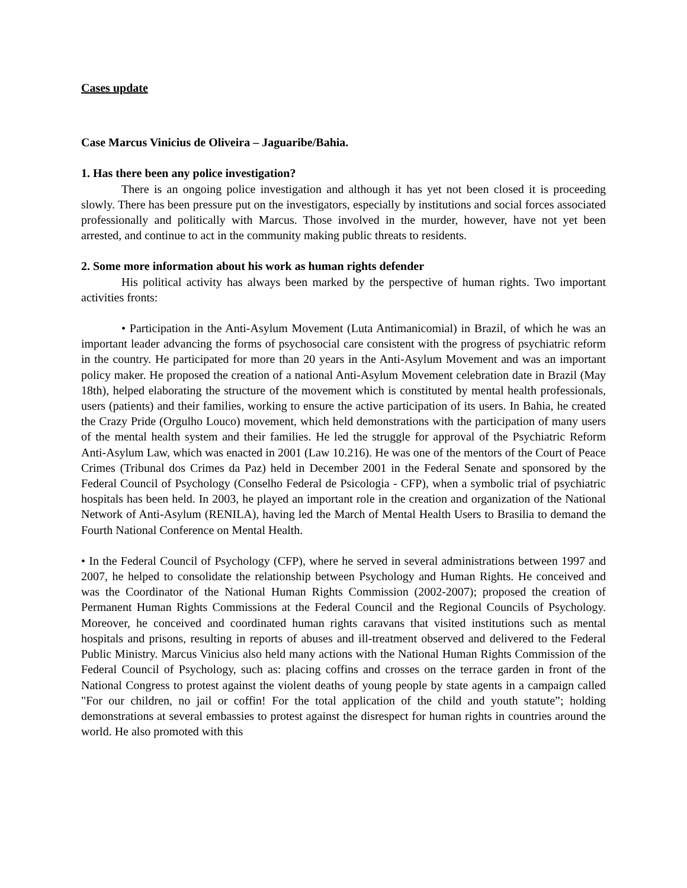Cases update
Case Marcus Vinicius de Oliveira – Jaguaribe/Bahia.
1. Has there been any police investigation?
There is an ongoing police investigation and although it has yet not been closed it is proceeding slowly. There has been pressure put on the investigators, especially by institutions and social forces associated professionally and politically with Marcus. Those involved in the murder, however, have not yet been arrested, and continue to act in the community making public threats to residents.
2. Some more information about his work as human rights defender
His political activity has always been marked by the perspective of human rights. Two important activities fronts:
• Participation in the Anti-Asylum Movement (Luta Antimanicomial) in Brazil, of which he was an important leader advancing the forms of psychosocial care consistent with the progress of psychiatric reform in the country. He participated for more than 20 years in the Anti-Asylum Movement and was an important policy maker. He proposed the creation of a national Anti-Asylum Movement celebration date in Brazil (May 18th), helped elaborating the structure of the movement which is constituted by mental health professionals, users (patients) and their families, working to ensure the active participation of its users. In Bahia, he created the Crazy Pride (Orgulho Louco) movement, which held demonstrations with the participation of many users of the mental health system and their families. He led the struggle for approval of the Psychiatric Reform Anti-Asylum Law, which was enacted in 2001 (Law 10.216). He was one of the mentors of the Court of Peace Crimes (Tribunal dos Crimes da Paz) held in December 2001 in the Federal Senate and sponsored by the Federal Council of Psychology (Conselho Federal de Psicologia - CFP), when a symbolic trial of psychiatric hospitals has been held. In 2003, he played an important role in the creation and organization of the National Network of Anti-Asylum (RENILA), having led the March of Mental Health Users to Brasilia to demand the Fourth National Conference on Mental Health.
• In the Federal Council of Psychology (CFP), where he served in several administrations between 1997 and 2007, he helped to consolidate the relationship between Psychology and Human Rights. He conceived and was the Coordinator of the National Human Rights Commission (2002-2007); proposed the creation of Permanent Human Rights Commissions at the Federal Council and the Regional Councils of Psychology. Moreover, he conceived and coordinated human rights caravans that visited institutions such as mental hospitals and prisons, resulting in reports of abuses and ill-treatment observed and delivered to the Federal Public Ministry. Marcus Vinicius also held many actions with the National Human Rights Commission of the Federal Council of Psychology, such as: placing coffins and crosses on the terrace garden in front of the National Congress to protest against the violent deaths of young people by state agents in a campaign called "For our children, no jail or coffin! For the total application of the child and youth statute”; holding demonstrations at several embassies to protest against the disrespect for human rights in countries around the world. He also promoted with this